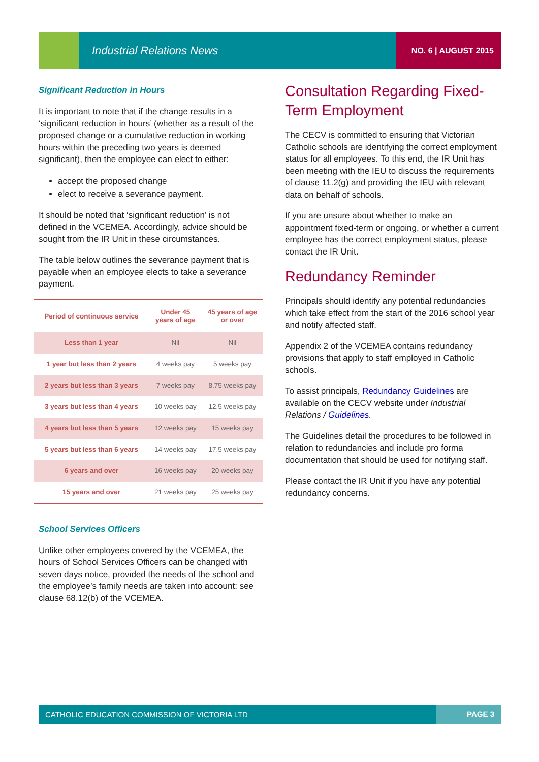Industrial Relations News
NO. 6 | AUGUST 2015
Significant Reduction in Hours
It is important to note that if the change results in a ‘significant reduction in hours’ (whether as a result of the proposed change or a cumulative reduction in working hours within the preceding two years is deemed significant), then the employee can elect to either:
accept the proposed change
elect to receive a severance payment.
It should be noted that ‘significant reduction’ is not defined in the VCEMEA. Accordingly, advice should be sought from the IR Unit in these circumstances.
The table below outlines the severance payment that is payable when an employee elects to take a severance payment.
| Period of continuous service | Under 45 years of age | 45 years of age or over |
| --- | --- | --- |
| Less than 1 year | Nil | Nil |
| 1 year but less than 2 years | 4 weeks pay | 5 weeks pay |
| 2 years but less than 3 years | 7 weeks pay | 8.75 weeks pay |
| 3 years but less than 4 years | 10 weeks pay | 12.5 weeks pay |
| 4 years but less than 5 years | 12 weeks pay | 15 weeks pay |
| 5 years but less than 6 years | 14 weeks pay | 17.5 weeks pay |
| 6 years and over | 16 weeks pay | 20 weeks pay |
| 15 years and over | 21 weeks pay | 25 weeks pay |
School Services Officers
Unlike other employees covered by the VCEMEA, the hours of School Services Officers can be changed with seven days notice, provided the needs of the school and the employee’s family needs are taken into account: see clause 68.12(b) of the VCEMEA.
Consultation Regarding Fixed-Term Employment
The CECV is committed to ensuring that Victorian Catholic schools are identifying the correct employment status for all employees. To this end, the IR Unit has been meeting with the IEU to discuss the requirements of clause 11.2(g) and providing the IEU with relevant data on behalf of schools.
If you are unsure about whether to make an appointment fixed-term or ongoing, or whether a current employee has the correct employment status, please contact the IR Unit.
Redundancy Reminder
Principals should identify any potential redundancies which take effect from the start of the 2016 school year and notify affected staff.
Appendix 2 of the VCEMEA contains redundancy provisions that apply to staff employed in Catholic schools.
To assist principals, Redundancy Guidelines are available on the CECV website under Industrial Relations / Guidelines.
The Guidelines detail the procedures to be followed in relation to redundancies and include pro forma documentation that should be used for notifying staff.
Please contact the IR Unit if you have any potential redundancy concerns.
CATHOLIC EDUCATION COMMISSION OF VICTORIA LTD PAGE 3